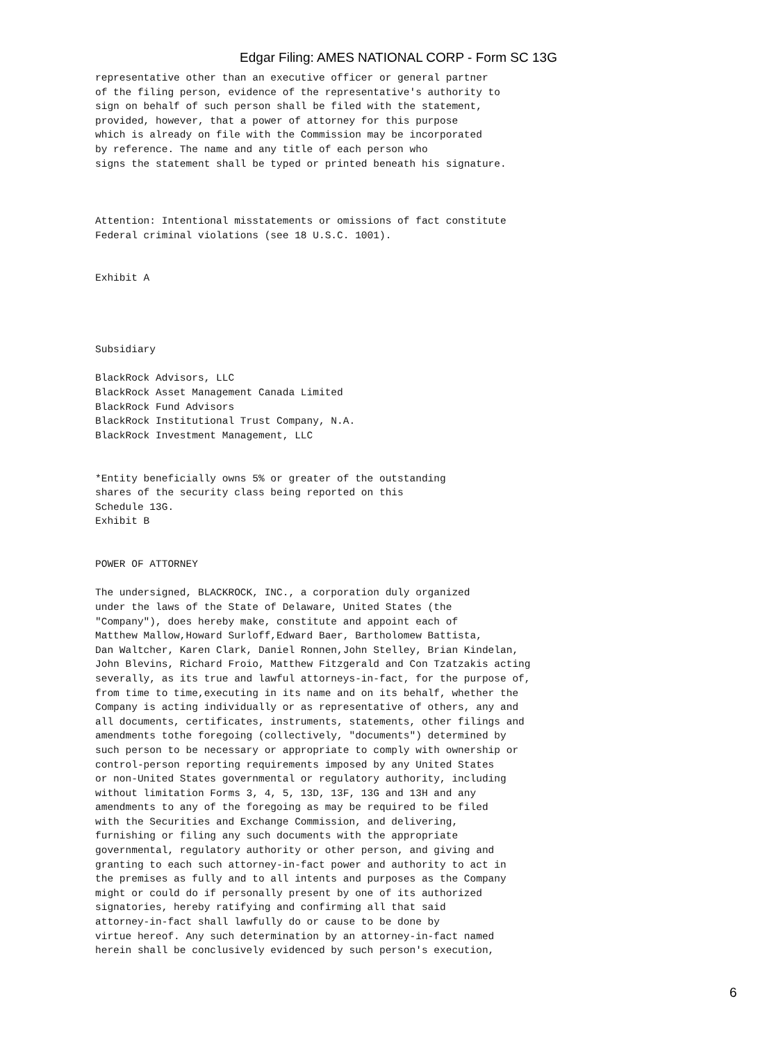Edgar Filing: AMES NATIONAL CORP - Form SC 13G
representative other than an executive officer or general partner
of the filing person, evidence of the representative's authority to
sign on behalf of such person shall be filed with the statement,
provided, however, that a power of attorney for this purpose
which is already on file with the Commission may be incorporated
by reference. The name and any title of each person who
signs the statement shall be typed or printed beneath his signature.



Attention: Intentional misstatements or omissions of fact constitute
Federal criminal violations (see 18 U.S.C. 1001).


Exhibit A




Subsidiary

BlackRock Advisors, LLC
BlackRock Asset Management Canada Limited
BlackRock Fund Advisors
BlackRock Institutional Trust Company, N.A.
BlackRock Investment Management, LLC


*Entity beneficially owns 5% or greater of the outstanding
shares of the security class being reported on this
Schedule 13G.
Exhibit B


POWER OF ATTORNEY

The undersigned, BLACKROCK, INC., a corporation duly organized
under the laws of the State of Delaware, United States (the
"Company"), does hereby make, constitute and appoint each of
Matthew Mallow,Howard Surloff,Edward Baer, Bartholomew Battista,
Dan Waltcher, Karen Clark, Daniel Ronnen,John Stelley, Brian Kindelan,
John Blevins, Richard Froio, Matthew Fitzgerald and Con Tzatzakis acting
severally, as its true and lawful attorneys-in-fact, for the purpose of,
from time to time,executing in its name and on its behalf, whether the
Company is acting individually or as representative of others, any and
all documents, certificates, instruments, statements, other filings and
amendments tothe foregoing (collectively, "documents") determined by
such person to be necessary or appropriate to comply with ownership or
control-person reporting requirements imposed by any United States
or non-United States governmental or regulatory authority, including
without limitation Forms 3, 4, 5, 13D, 13F, 13G and 13H and any
amendments to any of the foregoing as may be required to be filed
with the Securities and Exchange Commission, and delivering,
furnishing or filing any such documents with the appropriate
governmental, regulatory authority or other person, and giving and
granting to each such attorney-in-fact power and authority to act in
the premises as fully and to all intents and purposes as the Company
might or could do if personally present by one of its authorized
signatories, hereby ratifying and confirming all that said
attorney-in-fact shall lawfully do or cause to be done by
virtue hereof. Any such determination by an attorney-in-fact named
herein shall be conclusively evidenced by such person's execution,
6